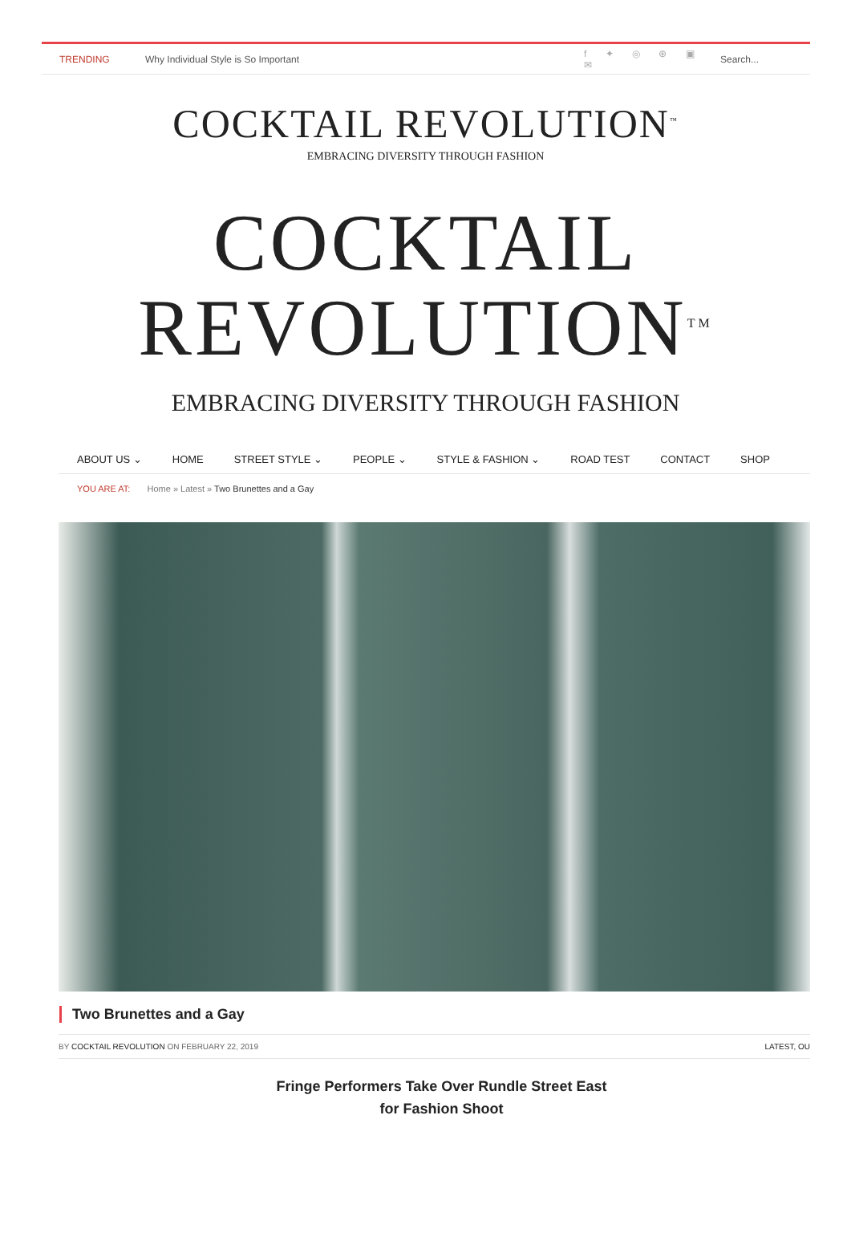TRENDING Why Individual Style is So Important f ✦ ◎ ⊕ ▣ ✉ Search...
COCKTAIL REVOLUTION<sup>™</sup>
EMBRACING DIVERSITY THROUGH FASHION
COCKTAIL
REVOLUTION<sup>TM</sup>
EMBRACING DIVERSITY THROUGH FASHION
ABOUT US ⌄ HOME STREET STYLE ⌄ PEOPLE ⌄ STYLE & FASHION ⌄ ROAD TEST CONTACT SHOP
YOU ARE AT: Home » Latest » Two Brunettes and a Gay
Two Brunettes and a Gay
BY COCKTAIL REVOLUTION ON FEBRUARY 22, 2019 LATEST, OU
Fringe Performers Take Over Rundle Street East
for Fashion Shoot